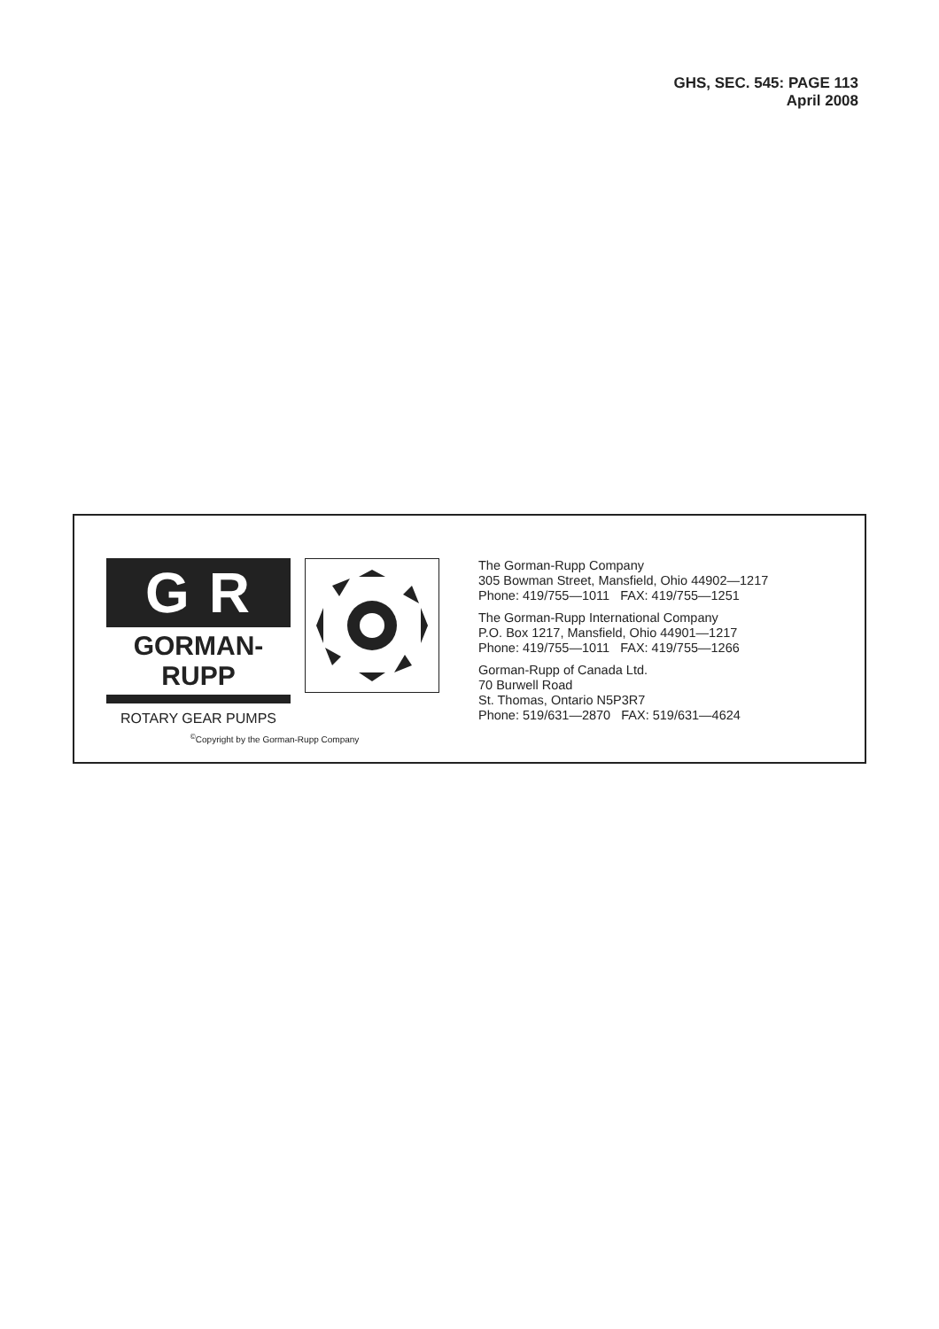GHS, SEC. 545: PAGE 113
April 2008
G R
GORMAN-RUPP
ROTARY GEAR PUMPS
<sup>©</sup>Copyright by the Gorman-Rupp Company
The Gorman-Rupp Company
305 Bowman Street, Mansfield, Ohio 44902—1217
Phone: 419/755—1011 FAX: 419/755—1251
The Gorman-Rupp International Company
P.O. Box 1217, Mansfield, Ohio 44901—1217
Phone: 419/755—1011 FAX: 419/755—1266
Gorman-Rupp of Canada Ltd.
70 Burwell Road
St. Thomas, Ontario N5P3R7
Phone: 519/631—2870 FAX: 519/631—4624